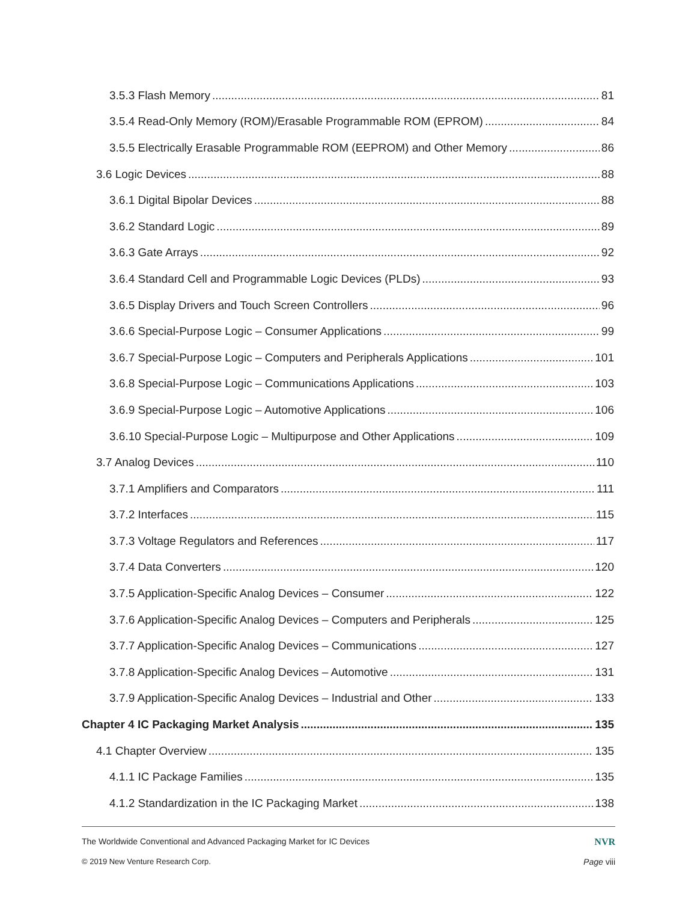3.5.3 Flash Memory 81
3.5.4 Read-Only Memory (ROM)/Erasable Programmable ROM (EPROM) 84
3.5.5 Electrically Erasable Programmable ROM (EEPROM) and Other Memory 86
3.6 Logic Devices 88
3.6.1 Digital Bipolar Devices 88
3.6.2 Standard Logic 89
3.6.3 Gate Arrays 92
3.6.4 Standard Cell and Programmable Logic Devices (PLDs) 93
3.6.5 Display Drivers and Touch Screen Controllers 96
3.6.6 Special-Purpose Logic – Consumer Applications 99
3.6.7 Special-Purpose Logic – Computers and Peripherals Applications 101
3.6.8 Special-Purpose Logic – Communications Applications 103
3.6.9 Special-Purpose Logic – Automotive Applications 106
3.6.10 Special-Purpose Logic – Multipurpose and Other Applications 109
3.7 Analog Devices 110
3.7.1 Amplifiers and Comparators 111
3.7.2 Interfaces 115
3.7.3 Voltage Regulators and References 117
3.7.4 Data Converters 120
3.7.5 Application-Specific Analog Devices – Consumer 122
3.7.6 Application-Specific Analog Devices – Computers and Peripherals 125
3.7.7 Application-Specific Analog Devices – Communications 127
3.7.8 Application-Specific Analog Devices – Automotive 131
3.7.9 Application-Specific Analog Devices – Industrial and Other 133
Chapter 4 IC Packaging Market Analysis 135
4.1 Chapter Overview 135
4.1.1 IC Package Families 135
4.1.2 Standardization in the IC Packaging Market 138
The Worldwide Conventional and Advanced Packaging Market for IC Devices NVR
© 2019 New Venture Research Corp. Page viii